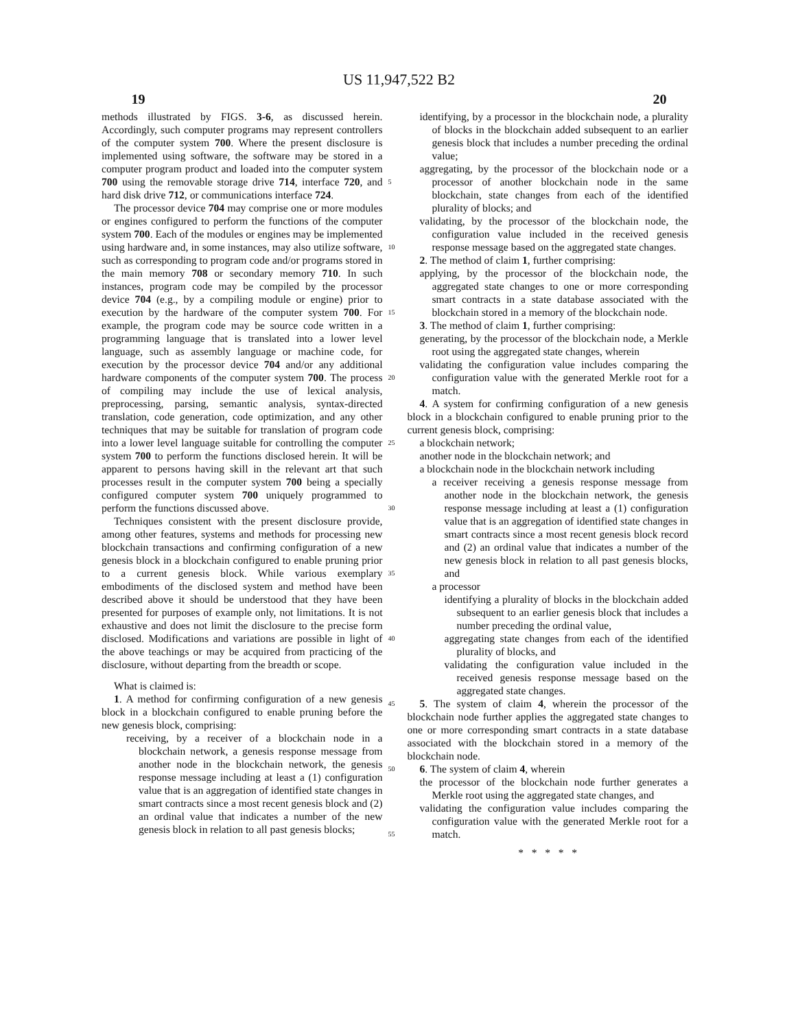US 11,947,522 B2
19 20
methods illustrated by FIGS. 3-6, as discussed herein. Accordingly, such computer programs may represent controllers of the computer system 700. Where the present disclosure is implemented using software, the software may be stored in a computer program product and loaded into the computer system 700 using the removable storage drive 714, interface 720, and hard disk drive 712, or communications interface 724.
The processor device 704 may comprise one or more modules or engines configured to perform the functions of the computer system 700. Each of the modules or engines may be implemented using hardware and, in some instances, may also utilize software, such as corresponding to program code and/or programs stored in the main memory 708 or secondary memory 710. In such instances, program code may be compiled by the processor device 704 (e.g., by a compiling module or engine) prior to execution by the hardware of the computer system 700. For example, the program code may be source code written in a programming language that is translated into a lower level language, such as assembly language or machine code, for execution by the processor device 704 and/or any additional hardware components of the computer system 700. The process of compiling may include the use of lexical analysis, preprocessing, parsing, semantic analysis, syntax-directed translation, code generation, code optimization, and any other techniques that may be suitable for translation of program code into a lower level language suitable for controlling the computer system 700 to perform the functions disclosed herein. It will be apparent to persons having skill in the relevant art that such processes result in the computer system 700 being a specially configured computer system 700 uniquely programmed to perform the functions discussed above.
Techniques consistent with the present disclosure provide, among other features, systems and methods for processing new blockchain transactions and confirming configuration of a new genesis block in a blockchain configured to enable pruning prior to a current genesis block. While various exemplary embodiments of the disclosed system and method have been described above it should be understood that they have been presented for purposes of example only, not limitations. It is not exhaustive and does not limit the disclosure to the precise form disclosed. Modifications and variations are possible in light of the above teachings or may be acquired from practicing of the disclosure, without departing from the breadth or scope.
What is claimed is:
1. A method for confirming configuration of a new genesis block in a blockchain configured to enable pruning before the new genesis block, comprising:
receiving, by a receiver of a blockchain node in a blockchain network, a genesis response message from another node in the blockchain network, the genesis response message including at least a (1) configuration value that is an aggregation of identified state changes in smart contracts since a most recent genesis block and (2) an ordinal value that indicates a number of the new genesis block in relation to all past genesis blocks;
5
10
15
20
25
30
35
40
45
50
55
identifying, by a processor in the blockchain node, a plurality of blocks in the blockchain added subsequent to an earlier genesis block that includes a number preceding the ordinal value;
aggregating, by the processor of the blockchain node or a processor of another blockchain node in the same blockchain, state changes from each of the identified plurality of blocks; and
validating, by the processor of the blockchain node, the configuration value included in the received genesis response message based on the aggregated state changes.
2. The method of claim 1, further comprising:
applying, by the processor of the blockchain node, the aggregated state changes to one or more corresponding smart contracts in a state database associated with the blockchain stored in a memory of the blockchain node.
3. The method of claim 1, further comprising:
generating, by the processor of the blockchain node, a Merkle root using the aggregated state changes, wherein
validating the configuration value includes comparing the configuration value with the generated Merkle root for a match.
4. A system for confirming configuration of a new genesis block in a blockchain configured to enable pruning prior to the current genesis block, comprising:
a blockchain network;
another node in the blockchain network; and
a blockchain node in the blockchain network including
a receiver receiving a genesis response message from another node in the blockchain network, the genesis response message including at least a (1) configuration value that is an aggregation of identified state changes in smart contracts since a most recent genesis block record and (2) an ordinal value that indicates a number of the new genesis block in relation to all past genesis blocks, and
a processor
identifying a plurality of blocks in the blockchain added subsequent to an earlier genesis block that includes a number preceding the ordinal value,
aggregating state changes from each of the identified plurality of blocks, and
validating the configuration value included in the received genesis response message based on the aggregated state changes.
5. The system of claim 4, wherein the processor of the blockchain node further applies the aggregated state changes to one or more corresponding smart contracts in a state database associated with the blockchain stored in a memory of the blockchain node.
6. The system of claim 4, wherein
the processor of the blockchain node further generates a Merkle root using the aggregated state changes, and
validating the configuration value includes comparing the configuration value with the generated Merkle root for a match.
* * * * *